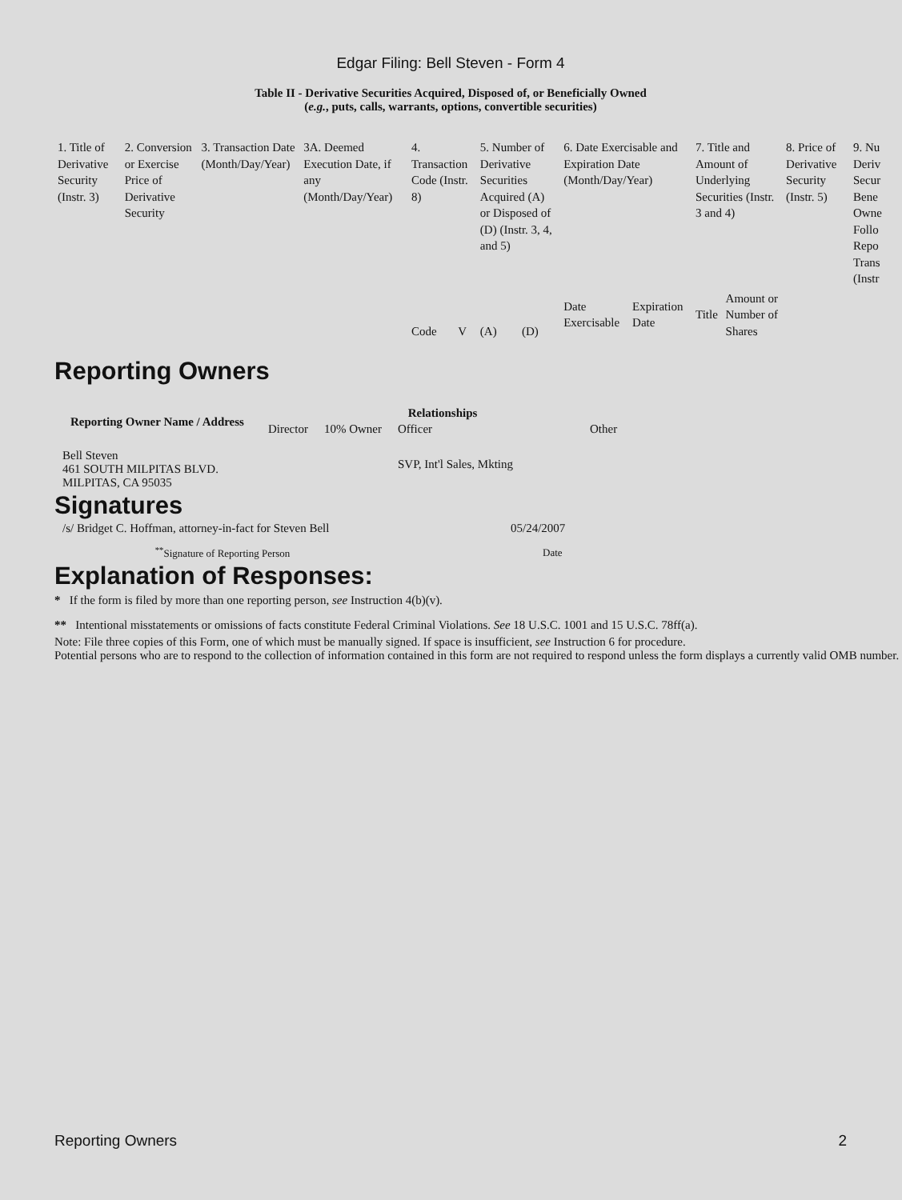Edgar Filing: Bell Steven - Form 4
Table II - Derivative Securities Acquired, Disposed of, or Beneficially Owned
(e.g., puts, calls, warrants, options, convertible securities)
| 1. Title of Derivative Security (Instr. 3) | 2. Conversion or Exercise Price of Derivative Security | 3. Transaction Date (Month/Day/Year) | 3A. Deemed Execution Date, if any (Month/Day/Year) | 4. Transaction Code (Instr. 8) | | 5. Number of Derivative Securities Acquired (A) or Disposed of (D) (Instr. 3, 4, and 5) | | 6. Date Exercisable and Expiration Date (Month/Day/Year) | | 7. Title and Amount of Underlying Securities (Instr. 3 and 4) | | 8. Price of Derivative Security (Instr. 5) | 9. Nu Deriv Secur Bene Owne Follo Repo Trans (Instr |
| | | | | Code | V | (A) | (D) | Date Exercisable | Expiration Date | Title | Amount or Number of Shares | | |
Reporting Owners
| Reporting Owner Name / Address | Relationships | | | |
| --- | --- | --- | --- | --- |
| | Director | 10% Owner | Officer | Other |
| Bell Steven 461 SOUTH MILPITAS BLVD. MILPITAS, CA 95035 | | | SVP, Int'l Sales, Mkting | |
Signatures
| /s/ Bridget C. Hoffman, attorney-in-fact for Steven Bell | 05/24/2007 |
| <sup>**</sup> Signature of Reporting Person | Date |
Explanation of Responses:
* If the form is filed by more than one reporting person, see Instruction 4(b)(v).
** Intentional misstatements or omissions of facts constitute Federal Criminal Violations. See 18 U.S.C. 1001 and 15 U.S.C. 78ff(a).
Note: File three copies of this Form, one of which must be manually signed. If space is insufficient, see Instruction 6 for procedure.
Potential persons who are to respond to the collection of information contained in this form are not required to respond unless the form displays a currently valid OMB number.
Reporting Owners 2